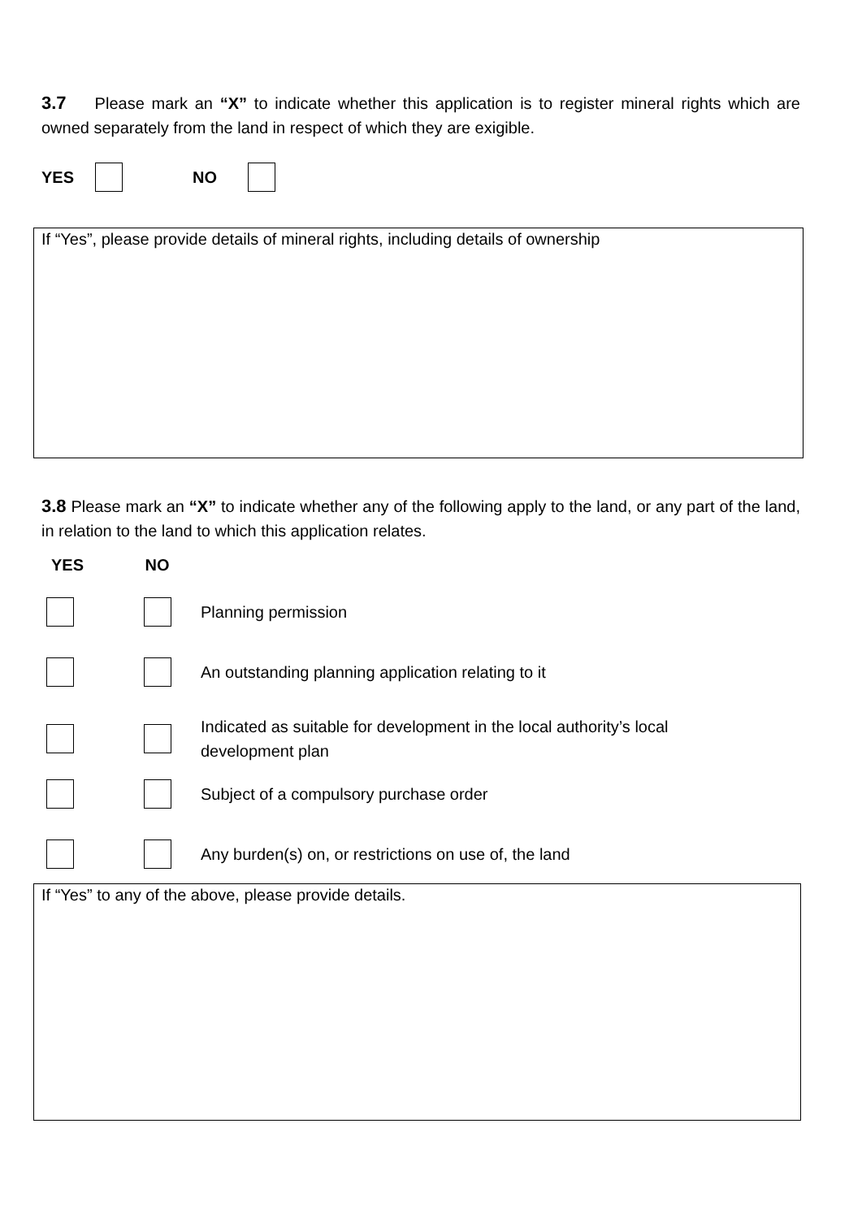3.7 Please mark an “X” to indicate whether this application is to register mineral rights which are owned separately from the land in respect of which they are exigible.
YES NO
If “Yes”, please provide details of mineral rights, including details of ownership
3.8 Please mark an “X” to indicate whether any of the following apply to the land, or any part of the land, in relation to the land to which this application relates.
YES NO
Planning permission
An outstanding planning application relating to it
Indicated as suitable for development in the local authority’s local
development plan
Subject of a compulsory purchase order
Any burden(s) on, or restrictions on use of, the land
If “Yes” to any of the above, please provide details.